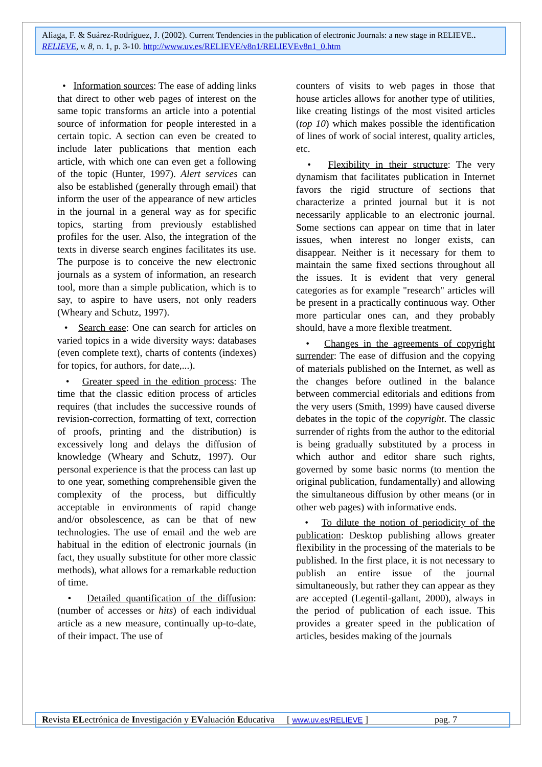Aliaga, F. & Suárez-Rodríguez, J. (2002). Current Tendencies in the publication of electronic Journals: a new stage in RELIEVE.. RELIEVE, v. 8, n. 1, p. 3-10. http://www.uv.es/RELIEVE/v8n1/RELIEVEv8n1_0.htm
• Information sources: The ease of adding links that direct to other web pages of interest on the same topic transforms an article into a potential source of information for people interested in a certain topic. A section can even be created to include later publications that mention each article, with which one can even get a following of the topic (Hunter, 1997). Alert services can also be established (generally through email) that inform the user of the appearance of new articles in the journal in a general way as for specific topics, starting from previously established profiles for the user. Also, the integration of the texts in diverse search engines facilitates its use. The purpose is to conceive the new electronic journals as a system of information, an research tool, more than a simple publication, which is to say, to aspire to have users, not only readers (Wheary and Schutz, 1997).
• Search ease: One can search for articles on varied topics in a wide diversity ways: databases (even complete text), charts of contents (indexes) for topics, for authors, for date,...).
• Greater speed in the edition process: The time that the classic edition process of articles requires (that includes the successive rounds of revision-correction, formatting of text, correction of proofs, printing and the distribution) is excessively long and delays the diffusion of knowledge (Wheary and Schutz, 1997). Our personal experience is that the process can last up to one year, something comprehensible given the complexity of the process, but difficultly acceptable in environments of rapid change and/or obsolescence, as can be that of new technologies. The use of email and the web are habitual in the edition of electronic journals (in fact, they usually substitute for other more classic methods), what allows for a remarkable reduction of time.
• Detailed quantification of the diffusion: (number of accesses or hits) of each individual article as a new measure, continually up-to-date, of their impact. The use of
counters of visits to web pages in those that house articles allows for another type of utilities, like creating listings of the most visited articles (top 10) which makes possible the identification of lines of work of social interest, quality articles, etc.
• Flexibility in their structure: The very dynamism that facilitates publication in Internet favors the rigid structure of sections that characterize a printed journal but it is not necessarily applicable to an electronic journal. Some sections can appear on time that in later issues, when interest no longer exists, can disappear. Neither is it necessary for them to maintain the same fixed sections throughout all the issues. It is evident that very general categories as for example "research" articles will be present in a practically continuous way. Other more particular ones can, and they probably should, have a more flexible treatment.
• Changes in the agreements of copyright surrender: The ease of diffusion and the copying of materials published on the Internet, as well as the changes before outlined in the balance between commercial editorials and editions from the very users (Smith, 1999) have caused diverse debates in the topic of the copyright. The classic surrender of rights from the author to the editorial is being gradually substituted by a process in which author and editor share such rights, governed by some basic norms (to mention the original publication, fundamentally) and allowing the simultaneous diffusion by other means (or in other web pages) with informative ends.
• To dilute the notion of periodicity of the publication: Desktop publishing allows greater flexibility in the processing of the materials to be published. In the first place, it is not necessary to publish an entire issue of the journal simultaneously, but rather they can appear as they are accepted (Legentil-gallant, 2000), always in the period of publication of each issue. This provides a greater speed in the publication of articles, besides making of the journals
Revista ELectrónica de Investigación y EValuación Educativa [ www.uv.es/RELIEVE ] pag. 7